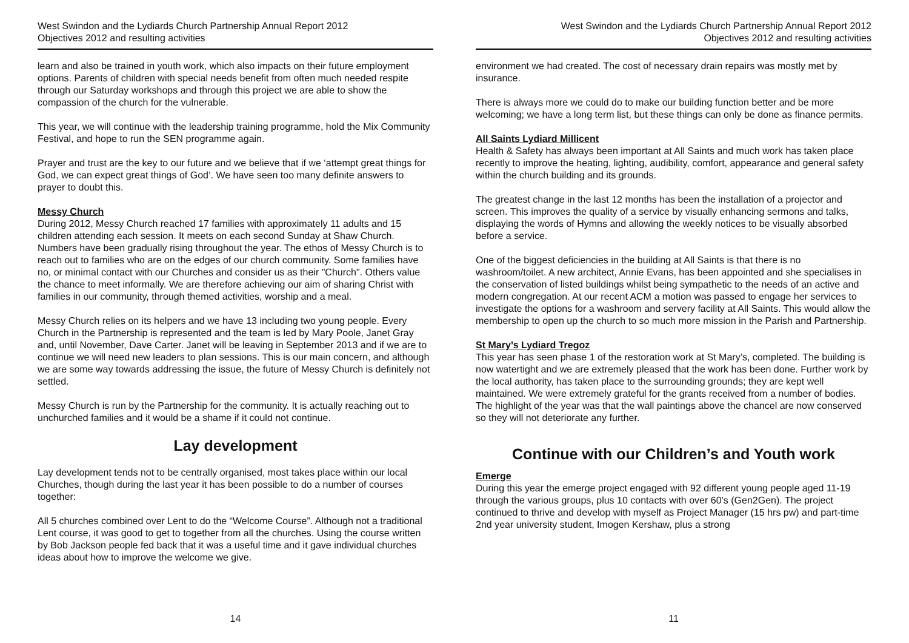West Swindon and the Lydiards Church Partnership Annual Report 2012
Objectives 2012 and resulting activities
learn and also be trained in youth work, which also impacts on their future employment options. Parents of children with special needs benefit from often much needed respite through our Saturday workshops and through this project we are able to show the compassion of the church for the vulnerable.
This year, we will continue with the leadership training programme, hold the Mix Community Festival, and hope to run the SEN programme again.
Prayer and trust are the key to our future and we believe that if we ‘attempt great things for God, we can expect great things of God’. We have seen too many definite answers to prayer to doubt this.
Messy Church
During 2012, Messy Church reached 17 families with approximately 11 adults and 15 children attending each session. It meets on each second Sunday at Shaw Church. Numbers have been gradually rising throughout the year. The ethos of Messy Church is to reach out to families who are on the edges of our church community. Some families have no, or minimal contact with our Churches and consider us as their "Church". Others value the chance to meet informally. We are therefore achieving our aim of sharing Christ with families in our community, through themed activities, worship and a meal.
Messy Church relies on its helpers and we have 13 including two young people. Every Church in the Partnership is represented and the team is led by Mary Poole, Janet Gray and, until November, Dave Carter. Janet will be leaving in September 2013 and if we are to continue we will need new leaders to plan sessions. This is our main concern, and although we are some way towards addressing the issue, the future of Messy Church is definitely not settled.
Messy Church is run by the Partnership for the community. It is actually reaching out to unchurched families and it would be a shame if it could not continue.
Lay development
Lay development tends not to be centrally organised, most takes place within our local Churches, though during the last year it has been possible to do a number of courses together:
All 5 churches combined over Lent to do the “Welcome Course”. Although not a traditional Lent course, it was good to get to together from all the churches. Using the course written by Bob Jackson people fed back that it was a useful time and it gave individual churches ideas about how to improve the welcome we give.
14
West Swindon and the Lydiards Church Partnership Annual Report 2012
Objectives 2012 and resulting activities
environment we had created. The cost of necessary drain repairs was mostly met by insurance.
There is always more we could do to make our building function better and be more welcoming; we have a long term list, but these things can only be done as finance permits.
All Saints Lydiard Millicent
Health & Safety has always been important at All Saints and much work has taken place recently to improve the heating, lighting, audibility, comfort, appearance and general safety within the church building and its grounds.
The greatest change in the last 12 months has been the installation of a projector and screen. This improves the quality of a service by visually enhancing sermons and talks, displaying the words of Hymns and allowing the weekly notices to be visually absorbed before a service.
One of the biggest deficiencies in the building at All Saints is that there is no washroom/toilet. A new architect, Annie Evans, has been appointed and she specialises in the conservation of listed buildings whilst being sympathetic to the needs of an active and modern congregation. At our recent ACM a motion was passed to engage her services to investigate the options for a washroom and servery facility at All Saints. This would allow the membership to open up the church to so much more mission in the Parish and Partnership.
St Mary’s Lydiard Tregoz
This year has seen phase 1 of the restoration work at St Mary’s, completed. The building is now watertight and we are extremely pleased that the work has been done. Further work by the local authority, has taken place to the surrounding grounds; they are kept well maintained. We were extremely grateful for the grants received from a number of bodies. The highlight of the year was that the wall paintings above the chancel are now conserved so they will not deteriorate any further.
Continue with our Children’s and Youth work
Emerge
During this year the emerge project engaged with 92 different young people aged 11-19 through the various groups, plus 10 contacts with over 60’s (Gen2Gen). The project continued to thrive and develop with myself as Project Manager (15 hrs pw) and part-time 2nd year university student, Imogen Kershaw, plus a strong
11